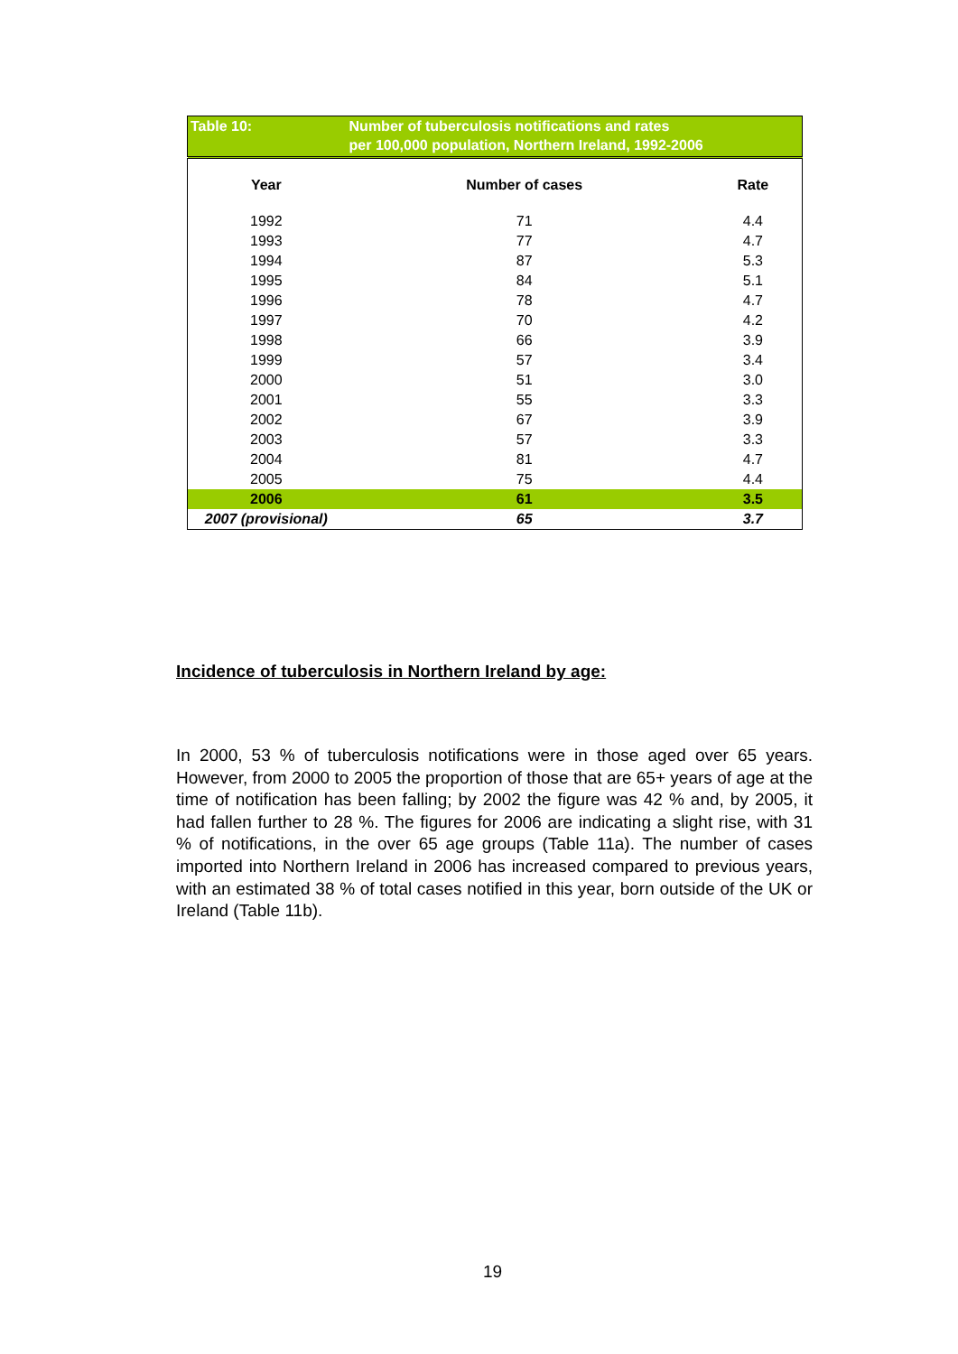| Table 10: | Number of tuberculosis notifications and rates per 100,000 population, Northern Ireland, 1992-2006 | |
| Year | Number of cases | Rate |
| 1992 | 71 | 4.4 |
| 1993 | 77 | 4.7 |
| 1994 | 87 | 5.3 |
| 1995 | 84 | 5.1 |
| 1996 | 78 | 4.7 |
| 1997 | 70 | 4.2 |
| 1998 | 66 | 3.9 |
| 1999 | 57 | 3.4 |
| 2000 | 51 | 3.0 |
| 2001 | 55 | 3.3 |
| 2002 | 67 | 3.9 |
| 2003 | 57 | 3.3 |
| 2004 | 81 | 4.7 |
| 2005 | 75 | 4.4 |
| 2006 | 61 | 3.5 |
| 2007 (provisional) | 65 | 3.7 |
Incidence of tuberculosis in Northern Ireland by age:
In 2000, 53 % of tuberculosis notifications were in those aged over 65 years. However, from 2000 to 2005 the proportion of those that are 65+ years of age at the time of notification has been falling; by 2002 the figure was 42 % and, by 2005, it had fallen further to 28 %. The figures for 2006 are indicating a slight rise, with 31 % of notifications, in the over 65 age groups (Table 11a). The number of cases imported into Northern Ireland in 2006 has increased compared to previous years, with an estimated 38 % of total cases notified in this year, born outside of the UK or Ireland (Table 11b).
19